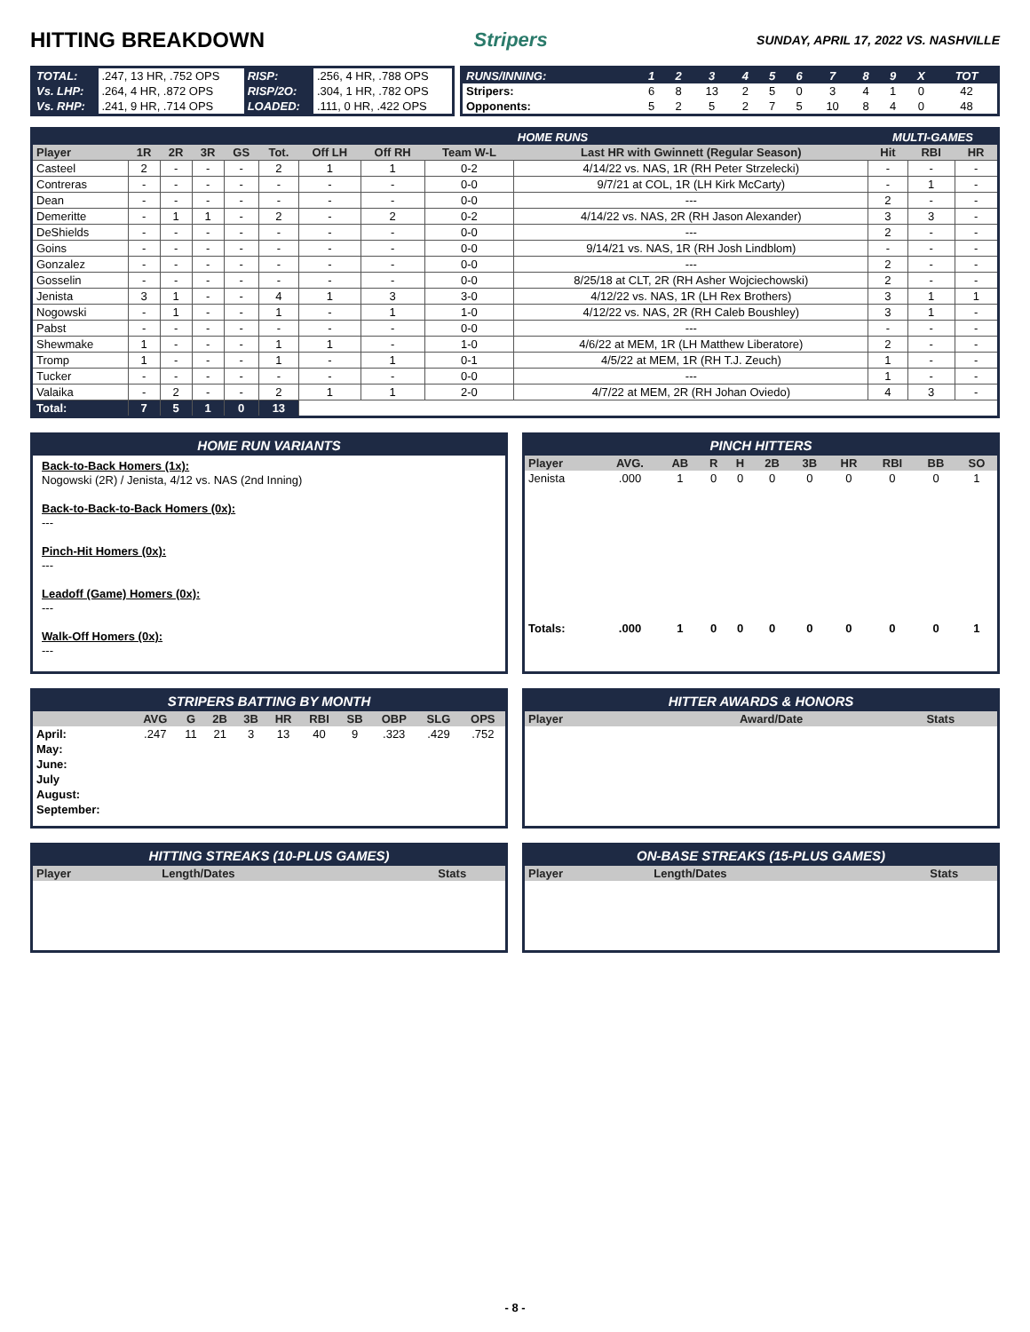HITTING BREAKDOWN Stripers SUNDAY, APRIL 17, 2022 VS. NASHVILLE
| TOTAL: | .247, 13 HR, .752 OPS | RISP: | .256, 4 HR, .788 OPS |
| Vs. LHP: | .264, 4 HR, .872 OPS | RISP/2O: | .304, 1 HR, .782 OPS |
| Vs. RHP: | .241, 9 HR, .714 OPS | LOADED: | .111, 0 HR, .422 OPS |
| RUNS/INNING: | 1 | 2 | 3 | 4 | 5 | 6 | 7 | 8 | 9 | X | TOT |
| Stripers: | 6 | 8 | 13 | 2 | 5 | 0 | 3 | 4 | 1 | 0 | 42 |
| Opponents: | 5 | 2 | 5 | 2 | 7 | 5 | 10 | 8 | 4 | 0 | 48 |
| | | | | | | | | | HOME RUNS | | MULTI-GAMES | | |
| Player | 1R | 2R | 3R | GS | Tot. | Off LH | Off RH | Team W-L | Last HR with Gwinnett (Regular Season) | | Hit | RBI | HR |
| Casteel | 2 | - | - | - | 2 | 1 | 1 | 0-2 | 4/14/22 vs. NAS, 1R (RH Peter Strzelecki) | | - | - | - |
| Contreras | - | - | - | - | - | - | - | 0-0 | 9/7/21 at COL, 1R (LH Kirk McCarty) | | - | 1 | - |
| Dean | - | - | - | - | - | - | - | 0-0 | --- | | 2 | - | - |
| Demeritte | - | 1 | 1 | - | 2 | - | 2 | 0-2 | 4/14/22 vs. NAS, 2R (RH Jason Alexander) | | 3 | 3 | - |
| DeShields | - | - | - | - | - | - | - | 0-0 | --- | | 2 | - | - |
| Goins | - | - | - | - | - | - | - | 0-0 | 9/14/21 vs. NAS, 1R (RH Josh Lindblom) | | - | - | - |
| Gonzalez | - | - | - | - | - | - | - | 0-0 | --- | | 2 | - | - |
| Gosselin | - | - | - | - | - | - | - | 0-0 | 8/25/18 at CLT, 2R (RH Asher Wojciechowski) | | 2 | - | - |
| Jenista | 3 | 1 | - | - | 4 | 1 | 3 | 3-0 | 4/12/22 vs. NAS, 1R (LH Rex Brothers) | | 3 | 1 | 1 |
| Nogowski | - | 1 | - | - | 1 | - | 1 | 1-0 | 4/12/22 vs. NAS, 2R (RH Caleb Boushley) | | 3 | 1 | - |
| Pabst | - | - | - | - | - | - | - | 0-0 | --- | | - | - | - |
| Shewmake | 1 | - | - | - | 1 | 1 | - | 1-0 | 4/6/22 at MEM, 1R (LH Matthew Liberatore) | | 2 | - | - |
| Tromp | 1 | - | - | - | 1 | - | 1 | 0-1 | 4/5/22 at MEM, 1R (RH T.J. Zeuch) | | 1 | - | - |
| Tucker | - | - | - | - | - | - | - | 0-0 | --- | | 1 | - | - |
| Valaika | - | 2 | - | - | 2 | 1 | 1 | 2-0 | 4/7/22 at MEM, 2R (RH Johan Oviedo) | | 4 | 3 | - |
| Total: | 7 | 5 | 1 | 0 | 13 | | | | | | | | |
HOME RUN VARIANTS
Back-to-Back Homers (1x):
Nogowski (2R) / Jenista, 4/12 vs. NAS (2nd Inning)
Back-to-Back-to-Back Homers (0x):
---
Pinch-Hit Homers (0x):
---
Leadoff (Game) Homers (0x):
---
Walk-Off Homers (0x):
---
PINCH HITTERS
| Player | AVG. | AB | R | H | 2B | 3B | HR | RBI | BB | SO |
| --- | --- | --- | --- | --- | --- | --- | --- | --- | --- | --- |
| Jenista | .000 | 1 | 0 | 0 | 0 | 0 | 0 | 0 | 0 | 1 |
| Totals: | .000 | 1 | 0 | 0 | 0 | 0 | 0 | 0 | 0 | 1 |
STRIPERS BATTING BY MONTH
| | AVG | G | 2B | 3B | HR | RBI | SB | OBP | SLG | OPS |
| --- | --- | --- | --- | --- | --- | --- | --- | --- | --- | --- |
| April: | .247 | 11 | 21 | 3 | 13 | 40 | 9 | .323 | .429 | .752 |
| May: | | | | | | | | | | |
| June: | | | | | | | | | | |
| July | | | | | | | | | | |
| August: | | | | | | | | | | |
| September: | | | | | | | | | | |
HITTER AWARDS & HONORS
| Player | Award/Date | Stats |
| --- | --- | --- |
HITTING STREAKS (10-PLUS GAMES)
| Player | Length/Dates | Stats |
| --- | --- | --- |
ON-BASE STREAKS (15-PLUS GAMES)
| Player | Length/Dates | Stats |
| --- | --- | --- |
- 8 -